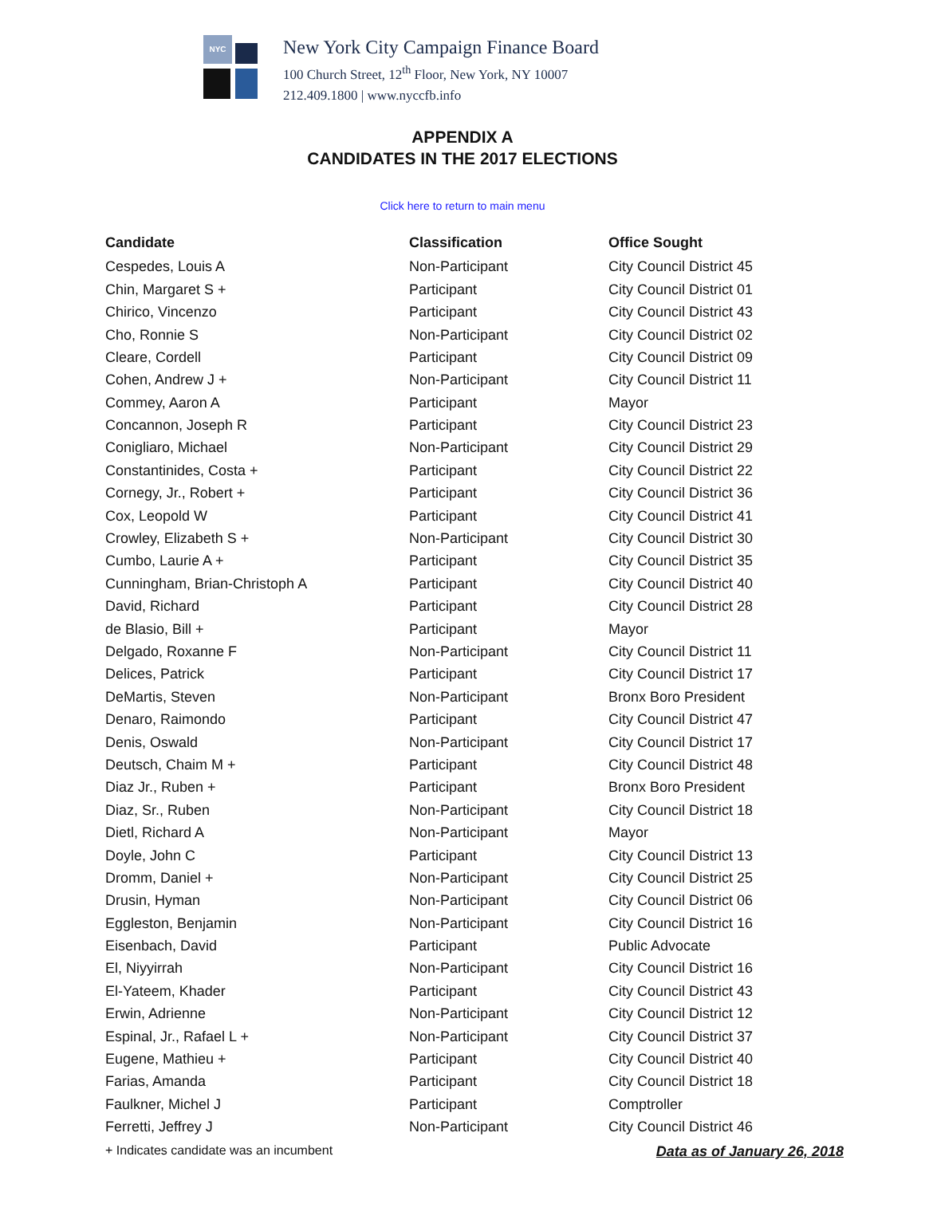NYC
New York City Campaign Finance Board
100 Church Street, 12<sup>th</sup> Floor, New York, NY 10007
212.409.1800 | www.nyccfb.info
APPENDIX A
CANDIDATES IN THE 2017 ELECTIONS
Click here to return to main menu
| Candidate | Classification | Office Sought |
| --- | --- | --- |
| Cespedes, Louis A | Non-Participant | City Council District 45 |
| Chin, Margaret S + | Participant | City Council District 01 |
| Chirico, Vincenzo | Participant | City Council District 43 |
| Cho, Ronnie S | Non-Participant | City Council District 02 |
| Cleare, Cordell | Participant | City Council District 09 |
| Cohen, Andrew J + | Non-Participant | City Council District 11 |
| Commey, Aaron A | Participant | Mayor |
| Concannon, Joseph R | Participant | City Council District 23 |
| Conigliaro, Michael | Non-Participant | City Council District 29 |
| Constantinides, Costa + | Participant | City Council District 22 |
| Cornegy, Jr., Robert + | Participant | City Council District 36 |
| Cox, Leopold W | Participant | City Council District 41 |
| Crowley, Elizabeth S + | Non-Participant | City Council District 30 |
| Cumbo, Laurie A + | Participant | City Council District 35 |
| Cunningham, Brian-Christoph A | Participant | City Council District 40 |
| David, Richard | Participant | City Council District 28 |
| de Blasio, Bill + | Participant | Mayor |
| Delgado, Roxanne F | Non-Participant | City Council District 11 |
| Delices, Patrick | Participant | City Council District 17 |
| DeMartis, Steven | Non-Participant | Bronx Boro President |
| Denaro, Raimondo | Participant | City Council District 47 |
| Denis, Oswald | Non-Participant | City Council District 17 |
| Deutsch, Chaim M + | Participant | City Council District 48 |
| Diaz Jr., Ruben + | Participant | Bronx Boro President |
| Diaz, Sr., Ruben | Non-Participant | City Council District 18 |
| Dietl, Richard A | Non-Participant | Mayor |
| Doyle, John C | Participant | City Council District 13 |
| Dromm, Daniel + | Non-Participant | City Council District 25 |
| Drusin, Hyman | Non-Participant | City Council District 06 |
| Eggleston, Benjamin | Non-Participant | City Council District 16 |
| Eisenbach, David | Participant | Public Advocate |
| El, Niyyirrah | Non-Participant | City Council District 16 |
| El-Yateem, Khader | Participant | City Council District 43 |
| Erwin, Adrienne | Non-Participant | City Council District 12 |
| Espinal, Jr., Rafael L + | Non-Participant | City Council District 37 |
| Eugene, Mathieu + | Participant | City Council District 40 |
| Farias, Amanda | Participant | City Council District 18 |
| Faulkner, Michel J | Participant | Comptroller |
| Ferretti, Jeffrey J | Non-Participant | City Council District 46 |
+ Indicates candidate was an incumbent Data as of January 26, 2018